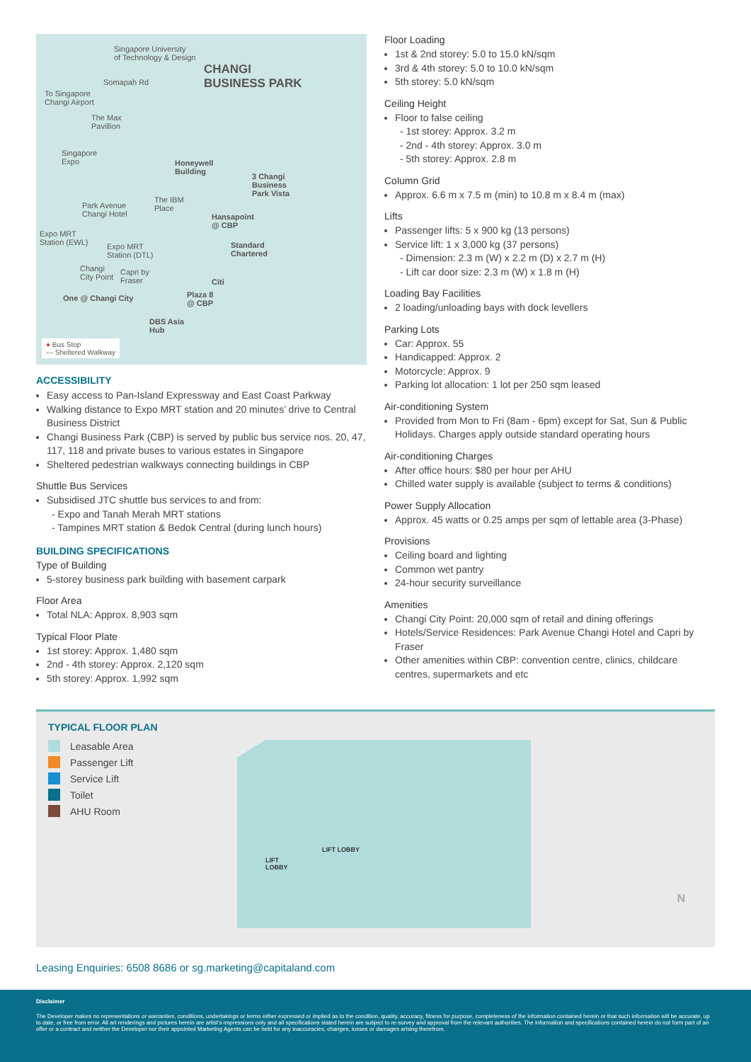Singapore University
of Technology & Design
CHANGI
BUSINESS PARK
Somapah Rd
To Singapore
Changi Airport
The Max
Pavillion
Singapore
Expo
Honeywell
Building
3 Changi
Business
Park Vista
Park Avenue
Changi Hotel
The IBM
Place
Hansapoint
@ CBP
Expo MRT
Station (EWL)
Expo MRT
Station (DTL)
Standard
Chartered
Changi
City Point
Capri by
Fraser
Citi
Plaza 8
@ CBP
One @ Changi City
DBS Asia
Hub
● Bus Stop
--- Sheltered Walkway
ACCESSIBILITY
Easy access to Pan-Island Expressway and East Coast Parkway
Walking distance to Expo MRT station and 20 minutes’ drive to Central Business District
Changi Business Park (CBP) is served by public bus service nos. 20, 47, 117, 118 and private buses to various estates in Singapore
Sheltered pedestrian walkways connecting buildings in CBP
Shuttle Bus Services
Subsidised JTC shuttle bus services to and from:
- Expo and Tanah Merah MRT stations
- Tampines MRT station & Bedok Central (during lunch hours)
BUILDING SPECIFICATIONS
Type of Building
5-storey business park building with basement carpark
Floor Area
Total NLA: Approx. 8,903 sqm
Typical Floor Plate
1st storey: Approx. 1,480 sqm
2nd - 4th storey: Approx. 2,120 sqm
5th storey: Approx. 1,992 sqm
Floor Loading
1st & 2nd storey: 5.0 to 15.0 kN/sqm
3rd & 4th storey: 5.0 to 10.0 kN/sqm
5th storey: 5.0 kN/sqm
Ceiling Height
Floor to false ceiling
- 1st storey: Approx. 3.2 m
- 2nd - 4th storey: Approx. 3.0 m
- 5th storey: Approx. 2.8 m
Column Grid
Approx. 6.6 m x 7.5 m (min) to 10.8 m x 8.4 m (max)
Lifts
Passenger lifts: 5 x 900 kg (13 persons)
Service lift: 1 x 3,000 kg (37 persons)
- Dimension: 2.3 m (W) x 2.2 m (D) x 2.7 m (H)
- Lift car door size: 2.3 m (W) x 1.8 m (H)
Loading Bay Facilities
2 loading/unloading bays with dock levellers
Parking Lots
Car: Approx. 55
Handicapped: Approx. 2
Motorcycle: Approx. 9
Parking lot allocation: 1 lot per 250 sqm leased
Air-conditioning System
Provided from Mon to Fri (8am - 6pm) except for Sat, Sun & Public Holidays. Charges apply outside standard operating hours
Air-conditioning Charges
After office hours: $80 per hour per AHU
Chilled water supply is available (subject to terms & conditions)
Power Supply Allocation
Approx. 45 watts or 0.25 amps per sqm of lettable area (3-Phase)
Provisions
Ceiling board and lighting
Common wet pantry
24-hour security surveillance
Amenities
Changi City Point: 20,000 sqm of retail and dining offerings
Hotels/Service Residences: Park Avenue Changi Hotel and Capri by Fraser
Other amenities within CBP: convention centre, clinics, childcare centres, supermarkets and etc
TYPICAL FLOOR PLAN
Leasable Area
Passenger Lift
Service Lift
Toilet
AHU Room
LIFT
LOBBY
LIFT LOBBY
N
Leasing Enquiries: 6508 8686 or sg.marketing@capitaland.com
Disclaimer
The Developer makes no representations or warranties, conditions, undertakings or terms either expressed or implied as to the condition, quality, accuracy, fitness for purpose, completeness of the information contained herein or that such information will be accurate, up to date, or free from error. All art renderings and pictures herein are artist’s impressions only and all specifications stated herein are subject to re-survey and approval from the relevant authorities. The information and specifications contained herein do not form part of an offer or a contract and neither the Developer nor their appointed Marketing Agents can be held for any inaccuracies, changes, losses or damages arising therefrom.